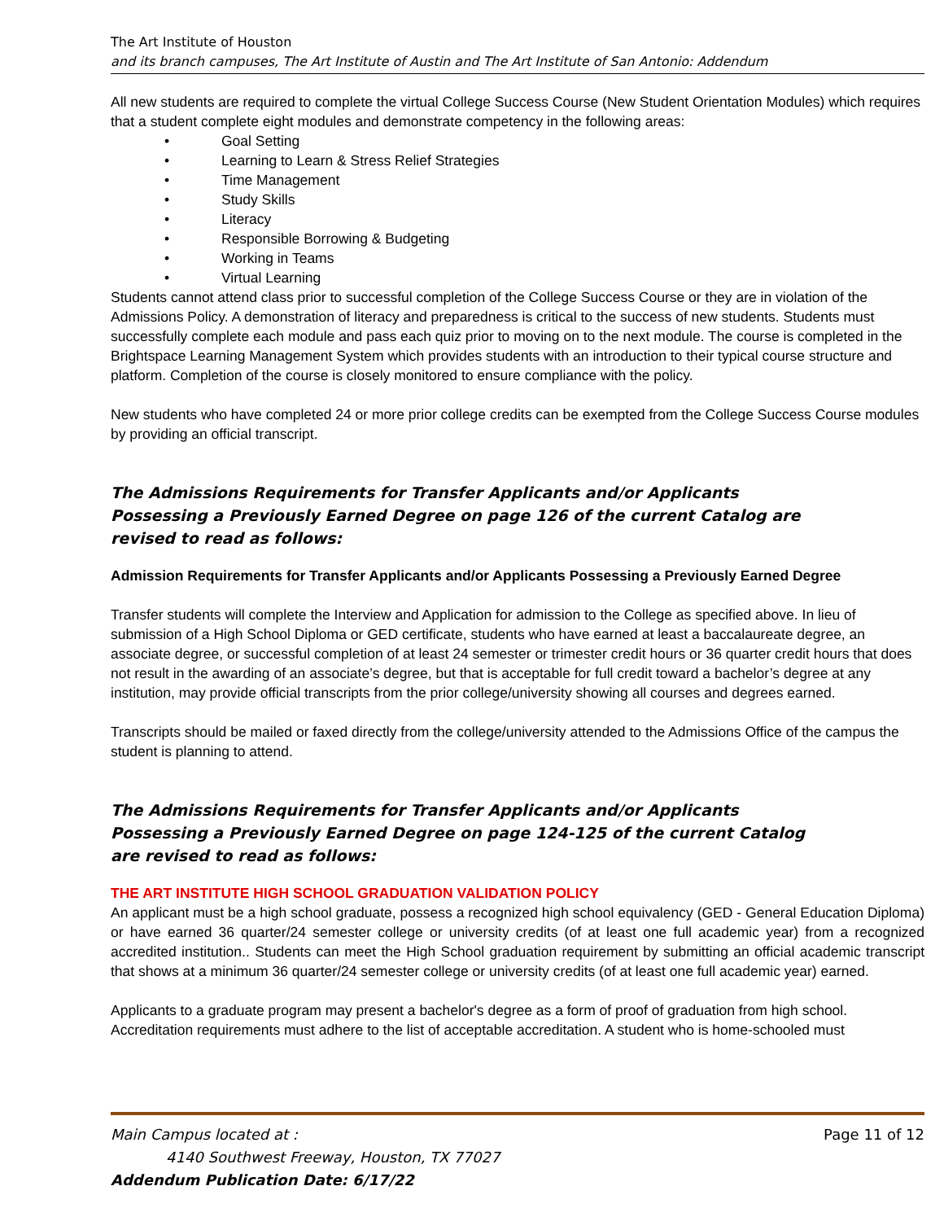The Art Institute of Houston
and its branch campuses, The Art Institute of Austin and The Art Institute of San Antonio: Addendum
All new students are required to complete the virtual College Success Course (New Student Orientation Modules) which requires that a student complete eight modules and demonstrate competency in the following areas:
• Goal Setting
• Learning to Learn & Stress Relief Strategies
• Time Management
• Study Skills
• Literacy
• Responsible Borrowing & Budgeting
• Working in Teams
• Virtual Learning
Students cannot attend class prior to successful completion of the College Success Course or they are in violation of the Admissions Policy. A demonstration of literacy and preparedness is critical to the success of new students. Students must successfully complete each module and pass each quiz prior to moving on to the next module. The course is completed in the Brightspace Learning Management System which provides students with an introduction to their typical course structure and platform. Completion of the course is closely monitored to ensure compliance with the policy.
New students who have completed 24 or more prior college credits can be exempted from the College Success Course modules by providing an official transcript.
The Admissions Requirements for Transfer Applicants and/or Applicants Possessing a Previously Earned Degree on page 126 of the current Catalog are revised to read as follows:
Admission Requirements for Transfer Applicants and/or Applicants Possessing a Previously Earned Degree
Transfer students will complete the Interview and Application for admission to the College as specified above. In lieu of submission of a High School Diploma or GED certificate, students who have earned at least a baccalaureate degree, an associate degree, or successful completion of at least 24 semester or trimester credit hours or 36 quarter credit hours that does not result in the awarding of an associate’s degree, but that is acceptable for full credit toward a bachelor’s degree at any institution, may provide official transcripts from the prior college/university showing all courses and degrees earned.
Transcripts should be mailed or faxed directly from the college/university attended to the Admissions Office of the campus the student is planning to attend.
The Admissions Requirements for Transfer Applicants and/or Applicants Possessing a Previously Earned Degree on page 124-125 of the current Catalog are revised to read as follows:
THE ART INSTITUTE HIGH SCHOOL GRADUATION VALIDATION POLICY
An applicant must be a high school graduate, possess a recognized high school equivalency (GED - General Education Diploma) or have earned 36 quarter/24 semester college or university credits (of at least one full academic year) from a recognized accredited institution.. Students can meet the High School graduation requirement by submitting an official academic transcript that shows at a minimum 36 quarter/24 semester college or university credits (of at least one full academic year) earned.
Applicants to a graduate program may present a bachelor's degree as a form of proof of graduation from high school. Accreditation requirements must adhere to the list of acceptable accreditation. A student who is home-schooled must
Page 11 of 12 Main Campus located at :
4140 Southwest Freeway, Houston, TX 77027
Addendum Publication Date: 6/17/22